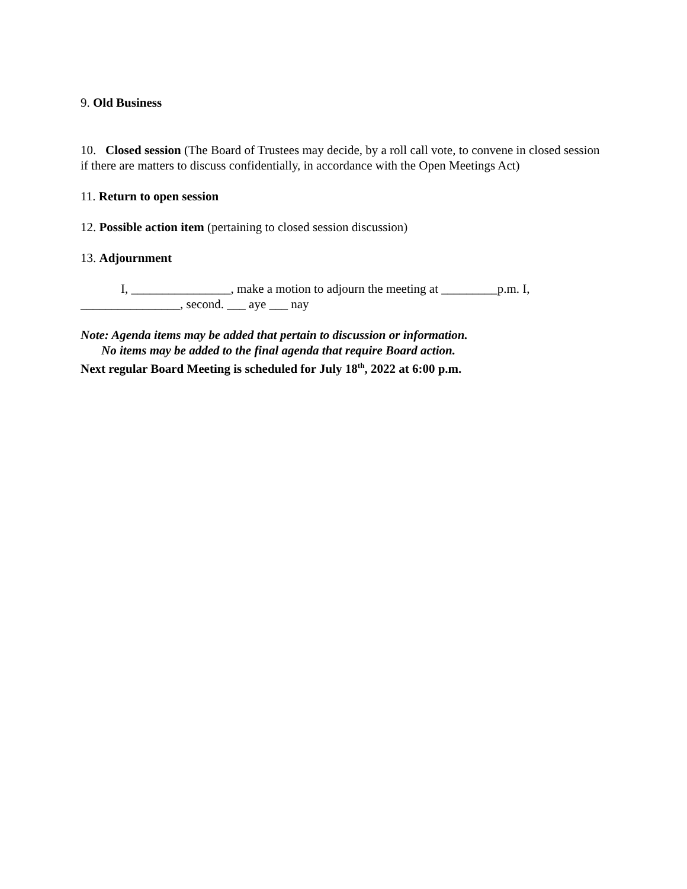9. Old Business
10. Closed session (The Board of Trustees may decide, by a roll call vote, to convene in closed session if there are matters to discuss confidentially, in accordance with the Open Meetings Act)
11. Return to open session
12. Possible action item (pertaining to closed session discussion)
13. Adjournment
I, ________________, make a motion to adjourn the meeting at _________p.m. I, ________________, second. ___ aye ___ nay
Note: Agenda items may be added that pertain to discussion or information.
No items may be added to the final agenda that require Board action.
Next regular Board Meeting is scheduled for July 18<sup>th</sup>, 2022 at 6:00 p.m.